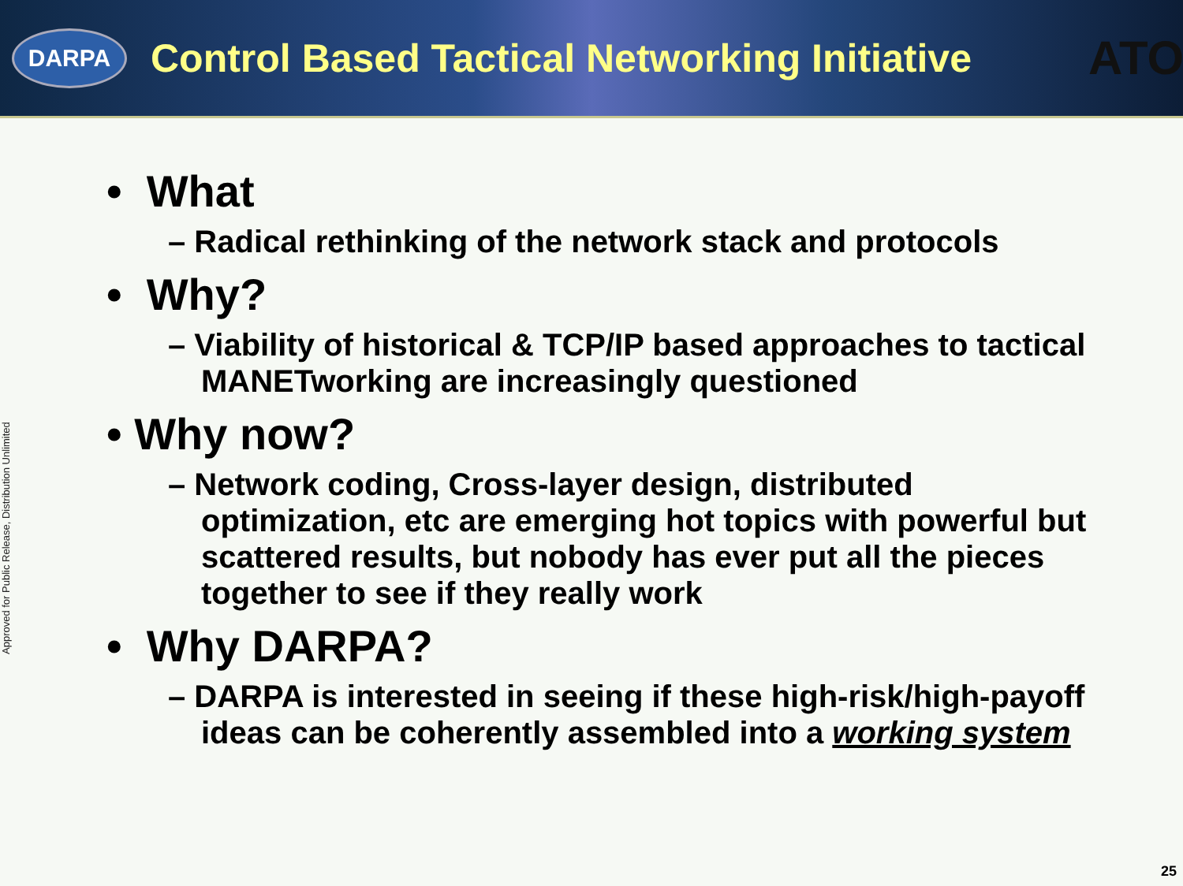DARPA
Control Based Tactical Networking Initiative
ATO
Approved for Public Release, Distribution Unlimited
• What
– Radical rethinking of the network stack and protocols
• Why?
– Viability of historical & TCP/IP based approaches to tactical MANETworking are increasingly questioned
• Why now?
– Network coding, Cross-layer design, distributed optimization, etc are emerging hot topics with powerful but scattered results, but nobody has ever put all the pieces together to see if they really work
• Why DARPA?
– DARPA is interested in seeing if these high-risk/high-payoff ideas can be coherently assembled into a working system
25